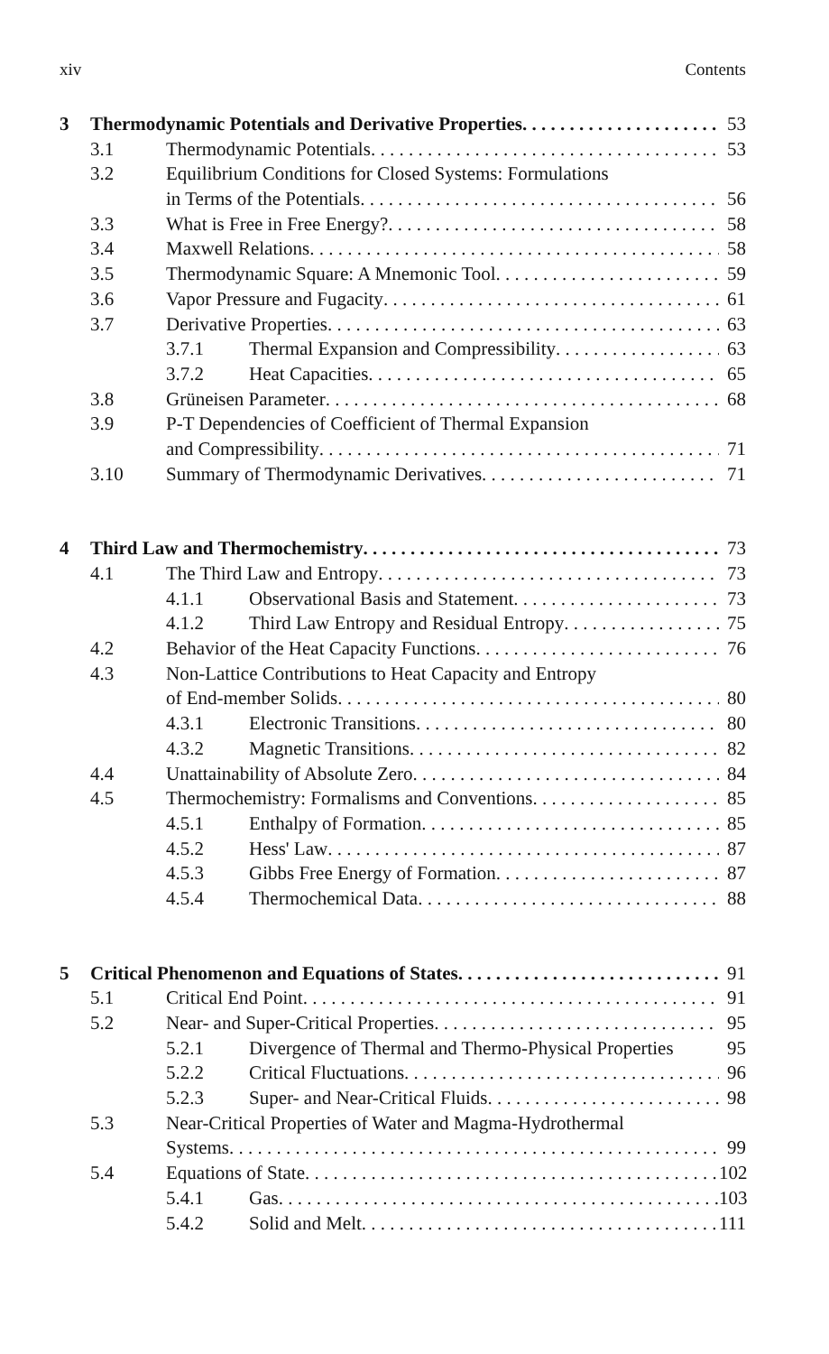xiv Contents
3 Thermodynamic Potentials and Derivative Properties 53
3.1 Thermodynamic Potentials 53
3.2 Equilibrium Conditions for Closed Systems: Formulations
in Terms of the Potentials 56
3.3 What is Free in Free Energy? 58
3.4 Maxwell Relations 58
3.5 Thermodynamic Square: A Mnemonic Tool 59
3.6 Vapor Pressure and Fugacity 61
3.7 Derivative Properties 63
3.7.1 Thermal Expansion and Compressibility 63
3.7.2 Heat Capacities 65
3.8 Grüneisen Parameter 68
3.9 P-T Dependencies of Coefficient of Thermal Expansion
and Compressibility 71
3.10 Summary of Thermodynamic Derivatives 71
4 Third Law and Thermochemistry 73
4.1 The Third Law and Entropy 73
4.1.1 Observational Basis and Statement 73
4.1.2 Third Law Entropy and Residual Entropy 75
4.2 Behavior of the Heat Capacity Functions 76
4.3 Non-Lattice Contributions to Heat Capacity and Entropy
of End-member Solids 80
4.3.1 Electronic Transitions 80
4.3.2 Magnetic Transitions 82
4.4 Unattainability of Absolute Zero 84
4.5 Thermochemistry: Formalisms and Conventions 85
4.5.1 Enthalpy of Formation 85
4.5.2 Hess' Law 87
4.5.3 Gibbs Free Energy of Formation 87
4.5.4 Thermochemical Data 88
5 Critical Phenomenon and Equations of States 91
5.1 Critical End Point 91
5.2 Near- and Super-Critical Properties 95
5.2.1 Divergence of Thermal and Thermo-Physical Properties 95
5.2.2 Critical Fluctuations 96
5.2.3 Super- and Near-Critical Fluids 98
5.3 Near-Critical Properties of Water and Magma-Hydrothermal
Systems 99
5.4 Equations of State 102
5.4.1 Gas 103
5.4.2 Solid and Melt 111